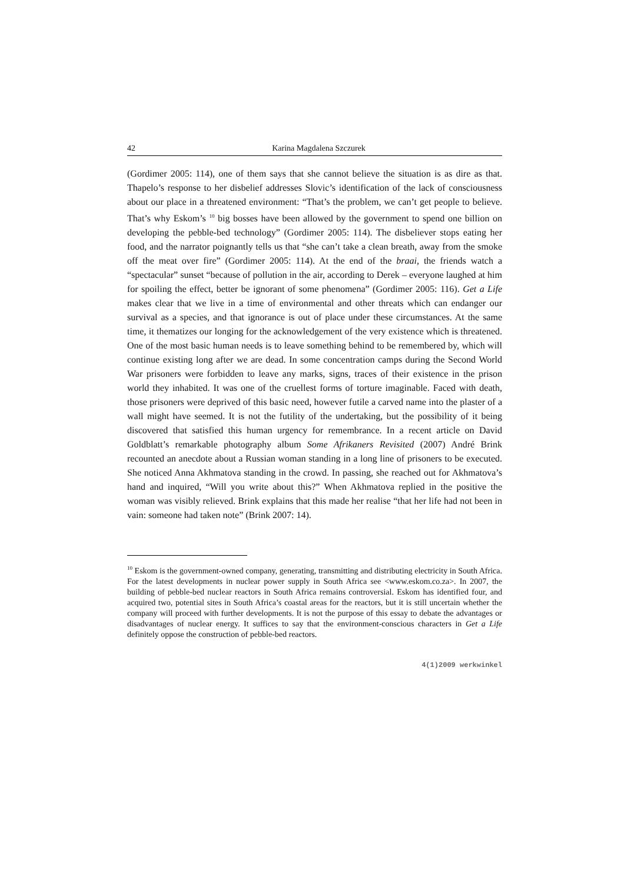42 Karina Magdalena Szczurek
(Gordimer 2005: 114), one of them says that she cannot believe the situation is as dire as that. Thapelo’s response to her disbelief addresses Slovic’s identification of the lack of consciousness about our place in a threatened environment: “That’s the problem, we can’t get people to believe. That’s why Eskom’s <sup>10</sup> big bosses have been allowed by the government to spend one billion on developing the pebble-bed technology” (Gordimer 2005: 114). The disbeliever stops eating her food, and the narrator poignantly tells us that “she can’t take a clean breath, away from the smoke off the meat over fire” (Gordimer 2005: 114). At the end of the braai, the friends watch a “spectacular” sunset “because of pollution in the air, according to Derek – everyone laughed at him for spoiling the effect, better be ignorant of some phenomena” (Gordimer 2005: 116). Get a Life makes clear that we live in a time of environmental and other threats which can endanger our survival as a species, and that ignorance is out of place under these circumstances. At the same time, it thematizes our longing for the acknowledgement of the very existence which is threatened. One of the most basic human needs is to leave something behind to be remembered by, which will continue existing long after we are dead. In some concentration camps during the Second World War prisoners were forbidden to leave any marks, signs, traces of their existence in the prison world they inhabited. It was one of the cruellest forms of torture imaginable. Faced with death, those prisoners were deprived of this basic need, however futile a carved name into the plaster of a wall might have seemed. It is not the futility of the undertaking, but the possibility of it being discovered that satisfied this human urgency for remembrance. In a recent article on David Goldblatt’s remarkable photography album Some Afrikaners Revisited (2007) André Brink recounted an anecdote about a Russian woman standing in a long line of prisoners to be executed. She noticed Anna Akhmatova standing in the crowd. In passing, she reached out for Akhmatova’s hand and inquired, “Will you write about this?” When Akhmatova replied in the positive the woman was visibly relieved. Brink explains that this made her realise “that her life had not been in vain: someone had taken note” (Brink 2007: 14).
<sup>10</sup> Eskom is the government-owned company, generating, transmitting and distributing electricity in South Africa. For the latest developments in nuclear power supply in South Africa see <www.eskom.co.za>. In 2007, the building of pebble-bed nuclear reactors in South Africa remains controversial. Eskom has identified four, and acquired two, potential sites in South Africa’s coastal areas for the reactors, but it is still uncertain whether the company will proceed with further developments. It is not the purpose of this essay to debate the advantages or disadvantages of nuclear energy. It suffices to say that the environment-conscious characters in Get a Life definitely oppose the construction of pebble-bed reactors.
4(1)2009 werkwinkel